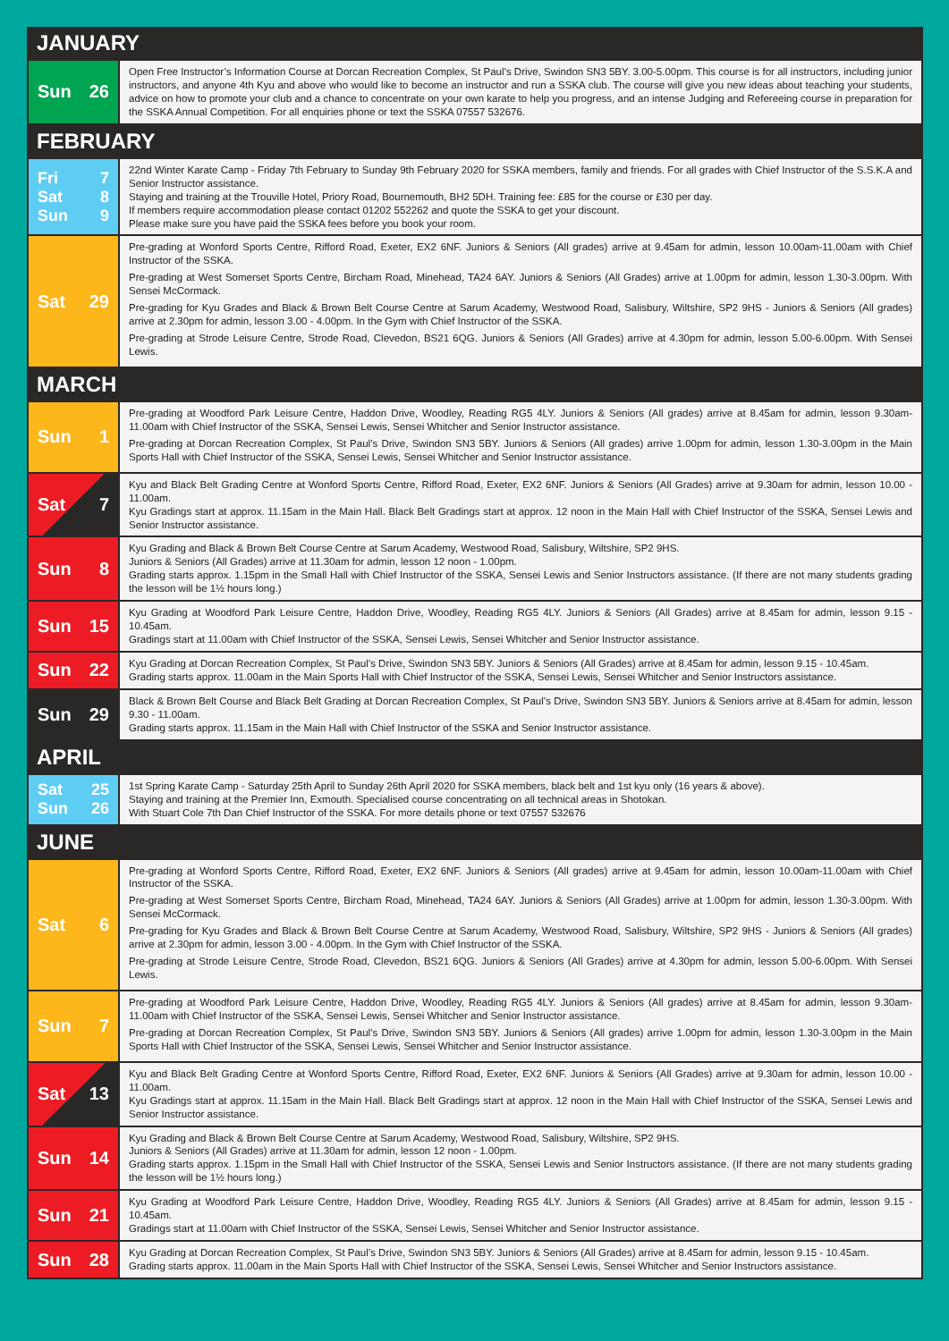| JANUARY | |
| --- | --- |
| Sun 26 | Open Free Instructor’s Information Course at Dorcan Recreation Complex, St Paul’s Drive, Swindon SN3 5BY. 3.00-5.00pm. This course is for all instructors, including junior instructors, and anyone 4th Kyu and above who would like to become an instructor and run a SSKA club. The course will give you new ideas about teaching your students, advice on how to promote your club and a chance to concentrate on your own karate to help you progress, and an intense Judging and Refereeing course in preparation for the SSKA Annual Competition. For all enquiries phone or text the SSKA 07557 532676. |
| FEBRUARY | |
| Fri 7 Sat 8 Sun 9 | 22nd Winter Karate Camp - Friday 7th February to Sunday 9th February 2020 for SSKA members, family and friends. For all grades with Chief Instructor of the S.S.K.A and Senior Instructor assistance. Staying and training at the Trouville Hotel, Priory Road, Bournemouth, BH2 5DH. Training fee: £85 for the course or £30 per day. If members require accommodation please contact 01202 552262 and quote the SSKA to get your discount. Please make sure you have paid the SSKA fees before you book your room. |
| Sat 29 | Pre-grading at Wonford Sports Centre, Rifford Road, Exeter, EX2 6NF. Juniors & Seniors (All grades) arrive at 9.45am for admin, lesson 10.00am-11.00am with Chief Instructor of the SSKA. Pre-grading at West Somerset Sports Centre, Bircham Road, Minehead, TA24 6AY. Juniors & Seniors (All Grades) arrive at 1.00pm for admin, lesson 1.30-3.00pm. With Sensei McCormack. Pre-grading for Kyu Grades and Black & Brown Belt Course Centre at Sarum Academy, Westwood Road, Salisbury, Wiltshire, SP2 9HS - Juniors & Seniors (All grades) arrive at 2.30pm for admin, lesson 3.00 - 4.00pm. In the Gym with Chief Instructor of the SSKA. Pre-grading at Strode Leisure Centre, Strode Road, Clevedon, BS21 6QG. Juniors & Seniors (All Grades) arrive at 4.30pm for admin, lesson 5.00-6.00pm. With Sensei Lewis. |
| MARCH | |
| Sun 1 | Pre-grading at Woodford Park Leisure Centre, Haddon Drive, Woodley, Reading RG5 4LY. Juniors & Seniors (All grades) arrive at 8.45am for admin, lesson 9.30am-11.00am with Chief Instructor of the SSKA, Sensei Lewis, Sensei Whitcher and Senior Instructor assistance. Pre-grading at Dorcan Recreation Complex, St Paul’s Drive, Swindon SN3 5BY. Juniors & Seniors (All grades) arrive 1.00pm for admin, lesson 1.30-3.00pm in the Main Sports Hall with Chief Instructor of the SSKA, Sensei Lewis, Sensei Whitcher and Senior Instructor assistance. |
| Sat 7 | Kyu and Black Belt Grading Centre at Wonford Sports Centre, Rifford Road, Exeter, EX2 6NF. Juniors & Seniors (All Grades) arrive at 9.30am for admin, lesson 10.00 - 11.00am. Kyu Gradings start at approx. 11.15am in the Main Hall. Black Belt Gradings start at approx. 12 noon in the Main Hall with Chief Instructor of the SSKA, Sensei Lewis and Senior Instructor assistance. |
| Sun 8 | Kyu Grading and Black & Brown Belt Course Centre at Sarum Academy, Westwood Road, Salisbury, Wiltshire, SP2 9HS. Juniors & Seniors (All Grades) arrive at 11.30am for admin, lesson 12 noon - 1.00pm. Grading starts approx. 1.15pm in the Small Hall with Chief Instructor of the SSKA, Sensei Lewis and Senior Instructors assistance. (If there are not many students grading the lesson will be 1½ hours long.) |
| Sun 15 | Kyu Grading at Woodford Park Leisure Centre, Haddon Drive, Woodley, Reading RG5 4LY. Juniors & Seniors (All Grades) arrive at 8.45am for admin, lesson 9.15 - 10.45am. Gradings start at 11.00am with Chief Instructor of the SSKA, Sensei Lewis, Sensei Whitcher and Senior Instructor assistance. |
| Sun 22 | Kyu Grading at Dorcan Recreation Complex, St Paul’s Drive, Swindon SN3 5BY. Juniors & Seniors (All Grades) arrive at 8.45am for admin, lesson 9.15 - 10.45am. Grading starts approx. 11.00am in the Main Sports Hall with Chief Instructor of the SSKA, Sensei Lewis, Sensei Whitcher and Senior Instructors assistance. |
| Sun 29 | Black & Brown Belt Course and Black Belt Grading at Dorcan Recreation Complex, St Paul’s Drive, Swindon SN3 5BY. Juniors & Seniors arrive at 8.45am for admin, lesson 9.30 - 11.00am. Grading starts approx. 11.15am in the Main Hall with Chief Instructor of the SSKA and Senior Instructor assistance. |
| APRIL | |
| Sat 25 Sun 26 | 1st Spring Karate Camp - Saturday 25th April to Sunday 26th April 2020 for SSKA members, black belt and 1st kyu only (16 years & above). Staying and training at the Premier Inn, Exmouth. Specialised course concentrating on all technical areas in Shotokan. With Stuart Cole 7th Dan Chief Instructor of the SSKA. For more details phone or text 07557 532676 |
| JUNE | |
| Sat 6 | Pre-grading at Wonford Sports Centre, Rifford Road, Exeter, EX2 6NF. Juniors & Seniors (All grades) arrive at 9.45am for admin, lesson 10.00am-11.00am with Chief Instructor of the SSKA. Pre-grading at West Somerset Sports Centre, Bircham Road, Minehead, TA24 6AY. Juniors & Seniors (All Grades) arrive at 1.00pm for admin, lesson 1.30-3.00pm. With Sensei McCormack. Pre-grading for Kyu Grades and Black & Brown Belt Course Centre at Sarum Academy, Westwood Road, Salisbury, Wiltshire, SP2 9HS - Juniors & Seniors (All grades) arrive at 2.30pm for admin, lesson 3.00 - 4.00pm. In the Gym with Chief Instructor of the SSKA. Pre-grading at Strode Leisure Centre, Strode Road, Clevedon, BS21 6QG. Juniors & Seniors (All Grades) arrive at 4.30pm for admin, lesson 5.00-6.00pm. With Sensei Lewis. |
| Sun 7 | Pre-grading at Woodford Park Leisure Centre, Haddon Drive, Woodley, Reading RG5 4LY. Juniors & Seniors (All grades) arrive at 8.45am for admin, lesson 9.30am-11.00am with Chief Instructor of the SSKA, Sensei Lewis, Sensei Whitcher and Senior Instructor assistance. Pre-grading at Dorcan Recreation Complex, St Paul’s Drive, Swindon SN3 5BY. Juniors & Seniors (All grades) arrive 1.00pm for admin, lesson 1.30-3.00pm in the Main Sports Hall with Chief Instructor of the SSKA, Sensei Lewis, Sensei Whitcher and Senior Instructor assistance. |
| Sat 13 | Kyu and Black Belt Grading Centre at Wonford Sports Centre, Rifford Road, Exeter, EX2 6NF. Juniors & Seniors (All Grades) arrive at 9.30am for admin, lesson 10.00 - 11.00am. Kyu Gradings start at approx. 11.15am in the Main Hall. Black Belt Gradings start at approx. 12 noon in the Main Hall with Chief Instructor of the SSKA, Sensei Lewis and Senior Instructor assistance. |
| Sun 14 | Kyu Grading and Black & Brown Belt Course Centre at Sarum Academy, Westwood Road, Salisbury, Wiltshire, SP2 9HS. Juniors & Seniors (All Grades) arrive at 11.30am for admin, lesson 12 noon - 1.00pm. Grading starts approx. 1.15pm in the Small Hall with Chief Instructor of the SSKA, Sensei Lewis and Senior Instructors assistance. (If there are not many students grading the lesson will be 1½ hours long.) |
| Sun 21 | Kyu Grading at Woodford Park Leisure Centre, Haddon Drive, Woodley, Reading RG5 4LY. Juniors & Seniors (All Grades) arrive at 8.45am for admin, lesson 9.15 - 10.45am. Gradings start at 11.00am with Chief Instructor of the SSKA, Sensei Lewis, Sensei Whitcher and Senior Instructor assistance. |
| Sun 28 | Kyu Grading at Dorcan Recreation Complex, St Paul’s Drive, Swindon SN3 5BY. Juniors & Seniors (All Grades) arrive at 8.45am for admin, lesson 9.15 - 10.45am. Grading starts approx. 11.00am in the Main Sports Hall with Chief Instructor of the SSKA, Sensei Lewis, Sensei Whitcher and Senior Instructors assistance. |